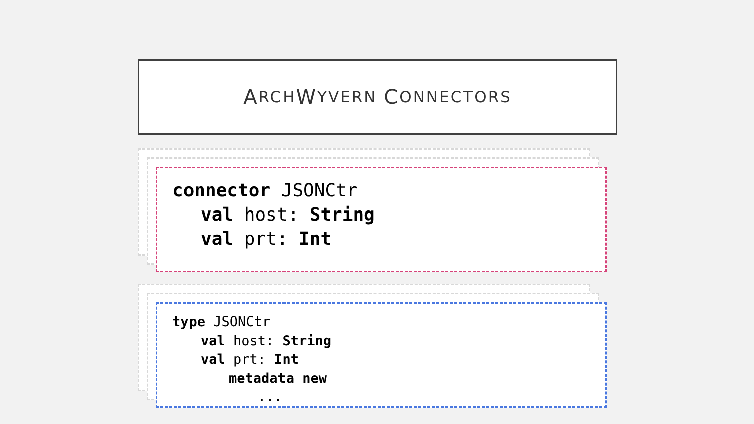A RCH W YVERN C ONNECTORS
connector JSONCtr
val host: String
val prt: Int
type JSONCtr
val host: String
val prt: Int
metadata new
...